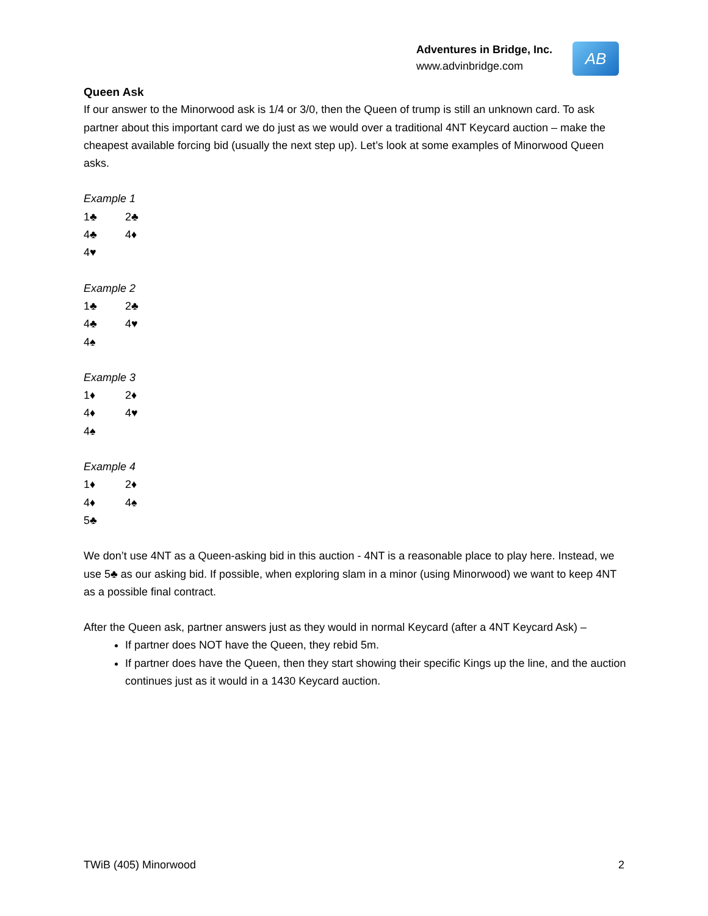Adventures in Bridge, Inc.
www.advinbridge.com
AB
Queen Ask
If our answer to the Minorwood ask is 1/4 or 3/0, then the Queen of trump is still an unknown card. To ask partner about this important card we do just as we would over a traditional 4NT Keycard auction – make the cheapest available forcing bid (usually the next step up). Let’s look at some examples of Minorwood Queen asks.
Example 1
1♣ 2♣
4♣ 4♦
4♥
Example 2
1♣ 2♣
4♣ 4♥
4♠
Example 3
1♦ 2♦
4♦ 4♥
4♠
Example 4
1♦ 2♦
4♦ 4♠
5♣
We don’t use 4NT as a Queen-asking bid in this auction - 4NT is a reasonable place to play here. Instead, we use 5♣ as our asking bid. If possible, when exploring slam in a minor (using Minorwood) we want to keep 4NT as a possible final contract.
After the Queen ask, partner answers just as they would in normal Keycard (after a 4NT Keycard Ask) –
If partner does NOT have the Queen, they rebid 5m.
If partner does have the Queen, then they start showing their specific Kings up the line, and the auction continues just as it would in a 1430 Keycard auction.
TWiB (405) Minorwood 2